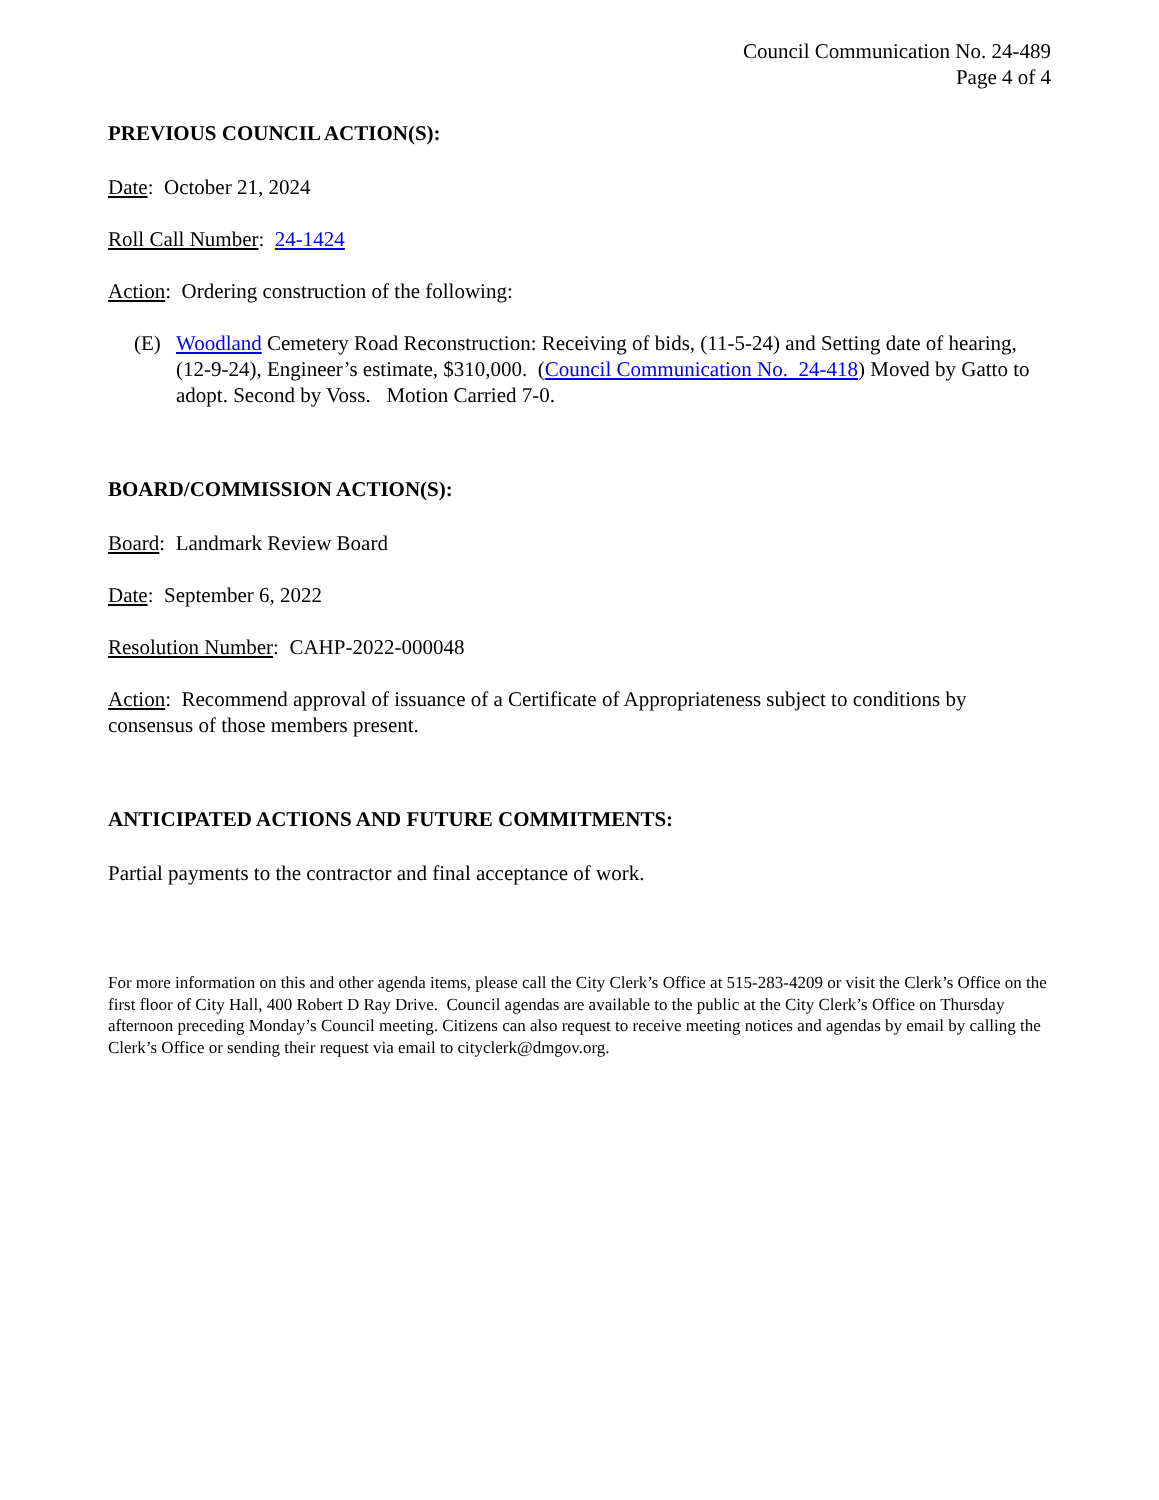Council Communication No. 24-489
Page 4 of 4
PREVIOUS COUNCIL ACTION(S):
Date: October 21, 2024
Roll Call Number: 24-1424
Action: Ordering construction of the following:
(E) Woodland Cemetery Road Reconstruction: Receiving of bids, (11-5-24) and Setting date of hearing, (12-9-24), Engineer’s estimate, $310,000. (Council Communication No. 24-418) Moved by Gatto to adopt. Second by Voss. Motion Carried 7-0.
BOARD/COMMISSION ACTION(S):
Board: Landmark Review Board
Date: September 6, 2022
Resolution Number: CAHP-2022-000048
Action: Recommend approval of issuance of a Certificate of Appropriateness subject to conditions by consensus of those members present.
ANTICIPATED ACTIONS AND FUTURE COMMITMENTS:
Partial payments to the contractor and final acceptance of work.
For more information on this and other agenda items, please call the City Clerk’s Office at 515-283-4209 or visit the Clerk’s Office on the first floor of City Hall, 400 Robert D Ray Drive. Council agendas are available to the public at the City Clerk’s Office on Thursday afternoon preceding Monday’s Council meeting. Citizens can also request to receive meeting notices and agendas by email by calling the Clerk’s Office or sending their request via email to cityclerk@dmgov.org.